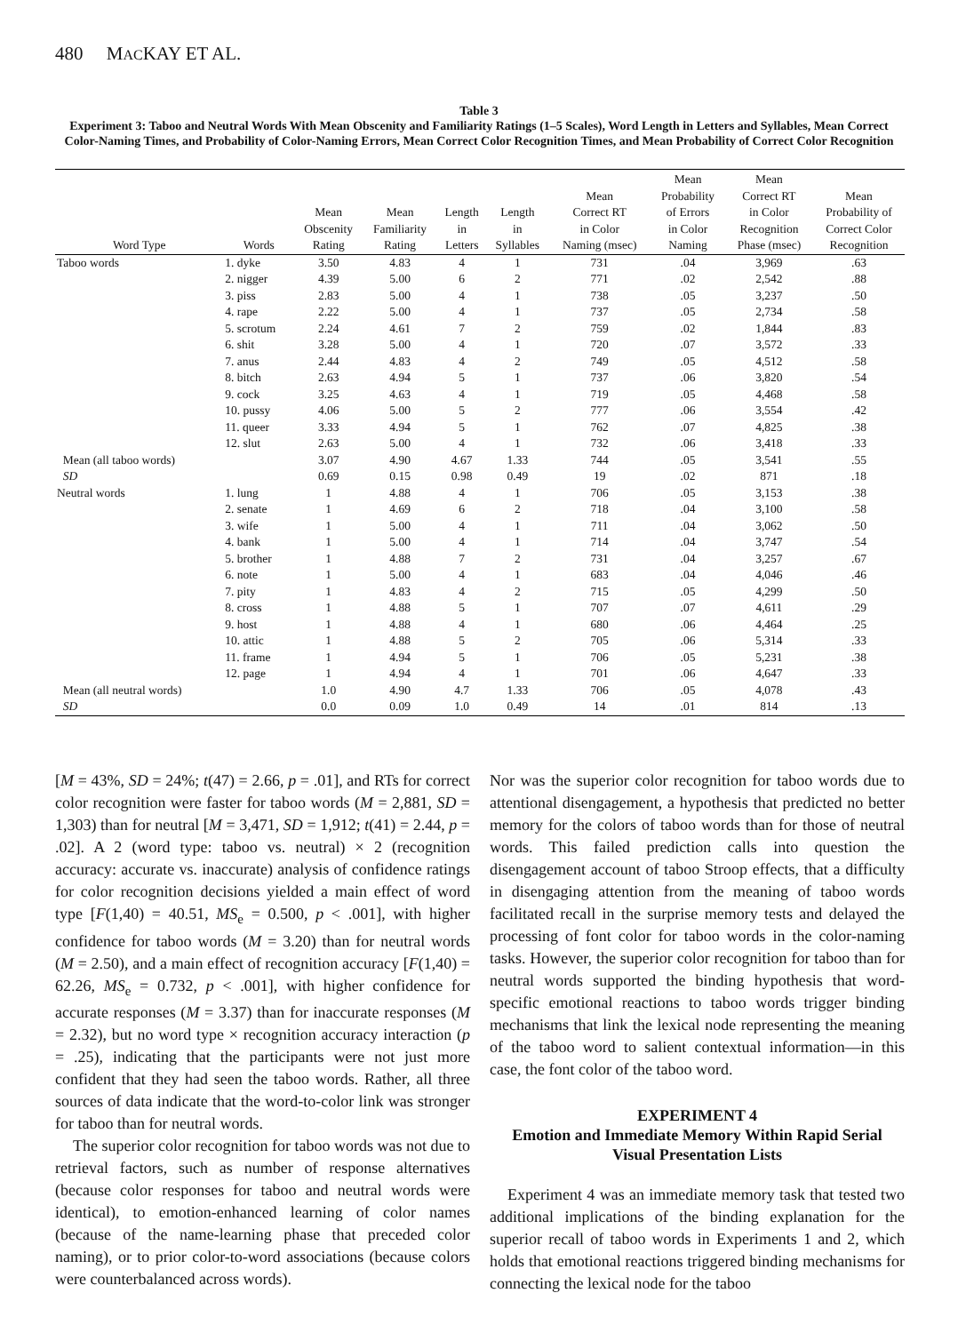480 MACKAY ET AL.
Table 3
Experiment 3: Taboo and Neutral Words With Mean Obscenity and Familiarity Ratings (1–5 Scales), Word Length in Letters and Syllables, Mean Correct Color-Naming Times, and Probability of Color-Naming Errors, Mean Correct Color Recognition Times, and Mean Probability of Correct Color Recognition
| Word Type | Words | Mean Obscenity Rating | Mean Familiarity Rating | Length in Letters | Length in Syllables | Mean Correct RT in Color Naming (msec) | Mean Probability of Errors in Color Naming | Mean Correct RT in Color Recognition Phase (msec) | Mean Probability of Correct Color Recognition |
| --- | --- | --- | --- | --- | --- | --- | --- | --- | --- |
| Taboo words | 1. dyke | 3.50 | 4.83 | 4 | 1 | 731 | .04 | 3,969 | .63 |
| | 2. nigger | 4.39 | 5.00 | 6 | 2 | 771 | .02 | 2,542 | .88 |
| | 3. piss | 2.83 | 5.00 | 4 | 1 | 738 | .05 | 3,237 | .50 |
| | 4. rape | 2.22 | 5.00 | 4 | 1 | 737 | .05 | 2,734 | .58 |
| | 5. scrotum | 2.24 | 4.61 | 7 | 2 | 759 | .02 | 1,844 | .83 |
| | 6. shit | 3.28 | 5.00 | 4 | 1 | 720 | .07 | 3,572 | .33 |
| | 7. anus | 2.44 | 4.83 | 4 | 2 | 749 | .05 | 4,512 | .58 |
| | 8. bitch | 2.63 | 4.94 | 5 | 1 | 737 | .06 | 3,820 | .54 |
| | 9. cock | 3.25 | 4.63 | 4 | 1 | 719 | .05 | 4,468 | .58 |
| | 10. pussy | 4.06 | 5.00 | 5 | 2 | 777 | .06 | 3,554 | .42 |
| | 11. queer | 3.33 | 4.94 | 5 | 1 | 762 | .07 | 4,825 | .38 |
| | 12. slut | 2.63 | 5.00 | 4 | 1 | 732 | .06 | 3,418 | .33 |
| Mean (all taboo words) | | 3.07 | 4.90 | 4.67 | 1.33 | 744 | .05 | 3,541 | .55 |
| SD | | 0.69 | 0.15 | 0.98 | 0.49 | 19 | .02 | 871 | .18 |
| Neutral words | 1. lung | 1 | 4.88 | 4 | 1 | 706 | .05 | 3,153 | .38 |
| | 2. senate | 1 | 4.69 | 6 | 2 | 718 | .04 | 3,100 | .58 |
| | 3. wife | 1 | 5.00 | 4 | 1 | 711 | .04 | 3,062 | .50 |
| | 4. bank | 1 | 5.00 | 4 | 1 | 714 | .04 | 3,747 | .54 |
| | 5. brother | 1 | 4.88 | 7 | 2 | 731 | .04 | 3,257 | .67 |
| | 6. note | 1 | 5.00 | 4 | 1 | 683 | .04 | 4,046 | .46 |
| | 7. pity | 1 | 4.83 | 4 | 2 | 715 | .05 | 4,299 | .50 |
| | 8. cross | 1 | 4.88 | 5 | 1 | 707 | .07 | 4,611 | .29 |
| | 9. host | 1 | 4.88 | 4 | 1 | 680 | .06 | 4,464 | .25 |
| | 10. attic | 1 | 4.88 | 5 | 2 | 705 | .06 | 5,314 | .33 |
| | 11. frame | 1 | 4.94 | 5 | 1 | 706 | .05 | 5,231 | .38 |
| | 12. page | 1 | 4.94 | 4 | 1 | 701 | .06 | 4,647 | .33 |
| Mean (all neutral words) | | 1.0 | 4.90 | 4.7 | 1.33 | 706 | .05 | 4,078 | .43 |
| SD | | 0.0 | 0.09 | 1.0 | 0.49 | 14 | .01 | 814 | .13 |
[M = 43%, SD = 24%; t(47) = 2.66, p = .01], and RTs for correct color recognition were faster for taboo words (M = 2,881, SD = 1,303) than for neutral [M = 3,471, SD = 1,912; t(41) = 2.44, p = .02]. A 2 (word type: taboo vs. neutral) × 2 (recognition accuracy: accurate vs. inaccurate) analysis of confidence ratings for color recognition decisions yielded a main effect of word type [F(1,40) = 40.51, MS<sub>e</sub> = 0.500, p < .001], with higher confidence for taboo words (M = 3.20) than for neutral words (M = 2.50), and a main effect of recognition accuracy [F(1,40) = 62.26, MS<sub>e</sub> = 0.732, p < .001], with higher confidence for accurate responses (M = 3.37) than for inaccurate responses (M = 2.32), but no word type × recognition accuracy interaction (p = .25), indicating that the participants were not just more confident that they had seen the taboo words. Rather, all three sources of data indicate that the word-to-color link was stronger for taboo than for neutral words.
The superior color recognition for taboo words was not due to retrieval factors, such as number of response alternatives (because color responses for taboo and neutral words were identical), to emotion-enhanced learning of color names (because of the name-learning phase that preceded color naming), or to prior color-to-word associations (because colors were counterbalanced across words).
Nor was the superior color recognition for taboo words due to attentional disengagement, a hypothesis that predicted no better memory for the colors of taboo words than for those of neutral words. This failed prediction calls into question the disengagement account of taboo Stroop effects, that a difficulty in disengaging attention from the meaning of taboo words facilitated recall in the surprise memory tests and delayed the processing of font color for taboo words in the color-naming tasks. However, the superior color recognition for taboo than for neutral words supported the binding hypothesis that word-specific emotional reactions to taboo words trigger binding mechanisms that link the lexical node representing the meaning of the taboo word to salient contextual information—in this case, the font color of the taboo word.
EXPERIMENT 4
Emotion and Immediate Memory Within Rapid Serial Visual Presentation Lists
Experiment 4 was an immediate memory task that tested two additional implications of the binding explanation for the superior recall of taboo words in Experiments 1 and 2, which holds that emotional reactions triggered binding mechanisms for connecting the lexical node for the taboo